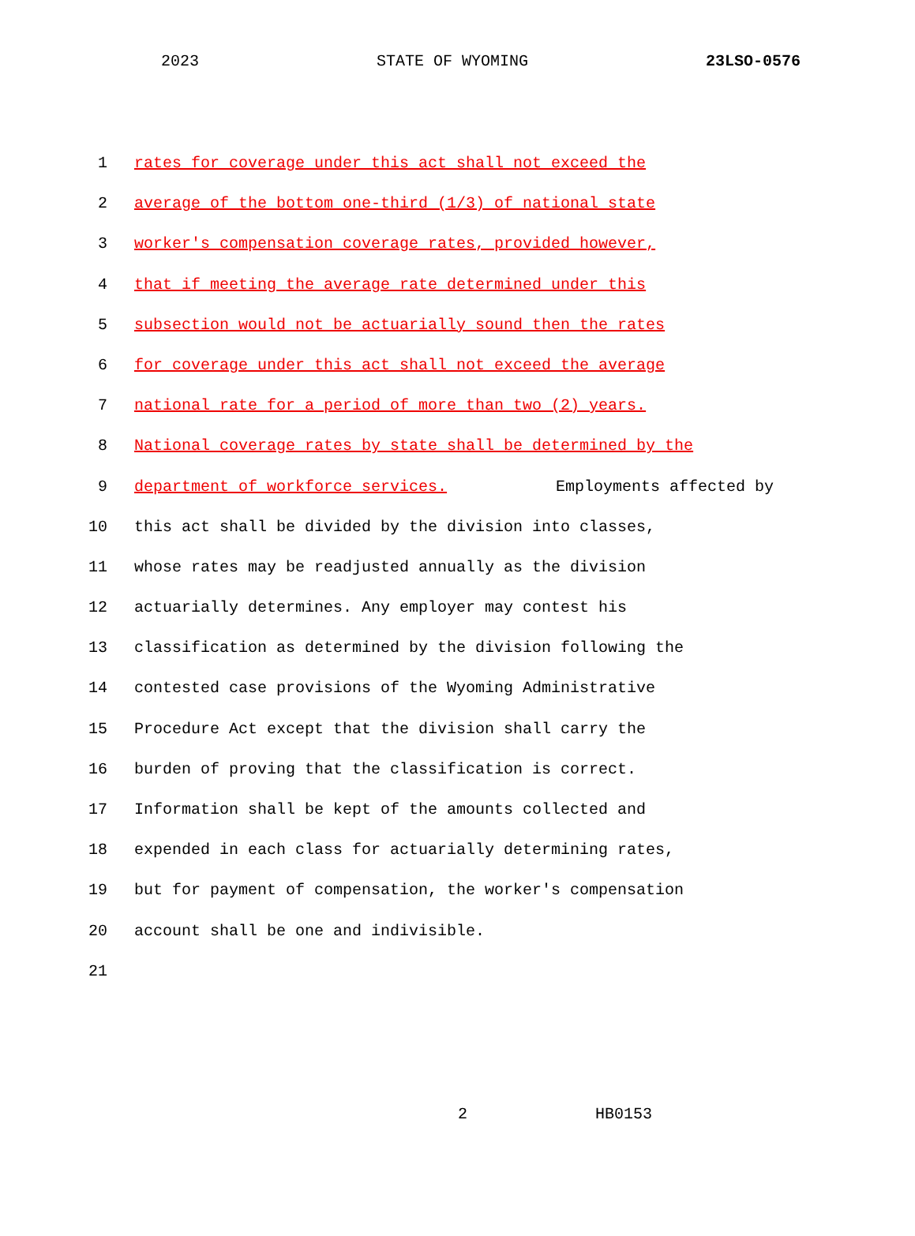2023 STATE OF WYOMING 23LSO-0576
1 rates for coverage under this act shall not exceed the
2 average of the bottom one-third (1/3) of national state
3 worker's compensation coverage rates, provided however,
4 that if meeting the average rate determined under this
5 subsection would not be actuarially sound then the rates
6 for coverage under this act shall not exceed the average
7 national rate for a period of more than two (2) years.
8 National coverage rates by state shall be determined by the
9 department of workforce services. Employments affected by
10 this act shall be divided by the division into classes,
11 whose rates may be readjusted annually as the division
12 actuarially determines. Any employer may contest his
13 classification as determined by the division following the
14 contested case provisions of the Wyoming Administrative
15 Procedure Act except that the division shall carry the
16 burden of proving that the classification is correct.
17 Information shall be kept of the amounts collected and
18 expended in each class for actuarially determining rates,
19 but for payment of compensation, the worker's compensation
20 account shall be one and indivisible.
21
2 HB0153